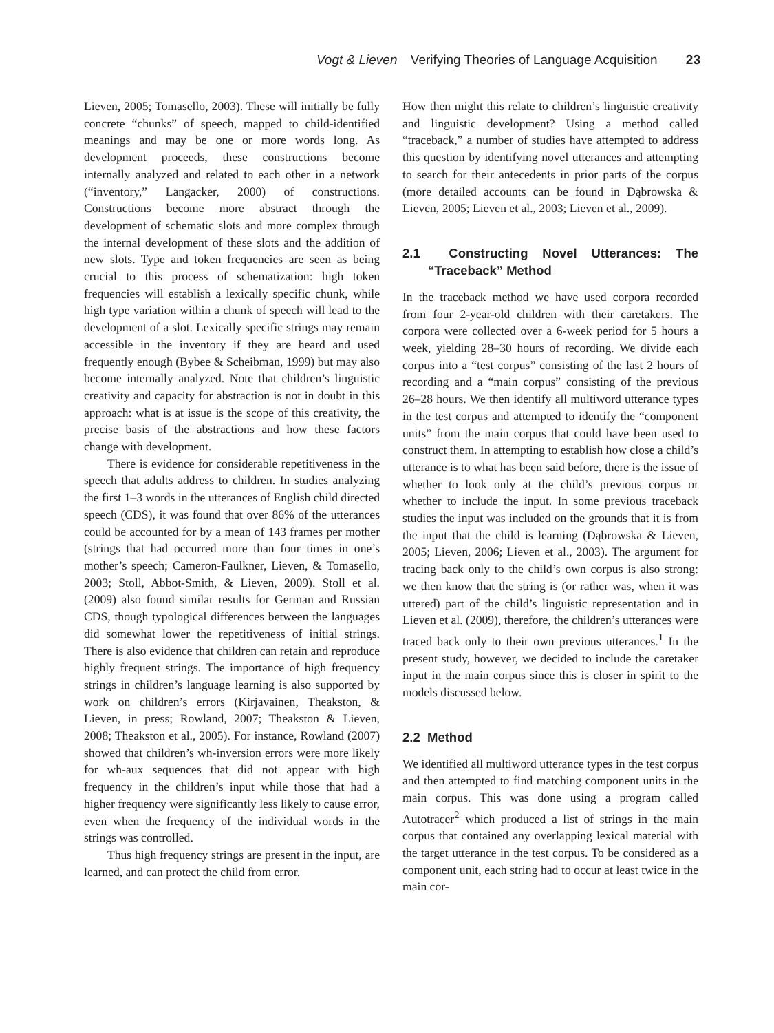Vogt & Lieven Verifying Theories of Language Acquisition 23
Lieven, 2005; Tomasello, 2003). These will initially be fully concrete “chunks” of speech, mapped to child-identified meanings and may be one or more words long. As development proceeds, these constructions become internally analyzed and related to each other in a network (“inventory,” Langacker, 2000) of constructions. Constructions become more abstract through the development of schematic slots and more complex through the internal development of these slots and the addition of new slots. Type and token frequencies are seen as being crucial to this process of schematization: high token frequencies will establish a lexically specific chunk, while high type variation within a chunk of speech will lead to the development of a slot. Lexically specific strings may remain accessible in the inventory if they are heard and used frequently enough (Bybee & Scheibman, 1999) but may also become internally analyzed. Note that children’s linguistic creativity and capacity for abstraction is not in doubt in this approach: what is at issue is the scope of this creativity, the precise basis of the abstractions and how these factors change with development.
There is evidence for considerable repetitiveness in the speech that adults address to children. In studies analyzing the first 1–3 words in the utterances of English child directed speech (CDS), it was found that over 86% of the utterances could be accounted for by a mean of 143 frames per mother (strings that had occurred more than four times in one’s mother’s speech; Cameron-Faulkner, Lieven, & Tomasello, 2003; Stoll, Abbot-Smith, & Lieven, 2009). Stoll et al. (2009) also found similar results for German and Russian CDS, though typological differences between the languages did somewhat lower the repetitiveness of initial strings. There is also evidence that children can retain and reproduce highly frequent strings. The importance of high frequency strings in children’s language learning is also supported by work on children’s errors (Kirjavainen, Theakston, & Lieven, in press; Rowland, 2007; Theakston & Lieven, 2008; Theakston et al., 2005). For instance, Rowland (2007) showed that children’s wh-inversion errors were more likely for wh-aux sequences that did not appear with high frequency in the children’s input while those that had a higher frequency were significantly less likely to cause error, even when the frequency of the individual words in the strings was controlled.
Thus high frequency strings are present in the input, are learned, and can protect the child from error.
How then might this relate to children’s linguistic creativity and linguistic development? Using a method called “traceback,” a number of studies have attempted to address this question by identifying novel utterances and attempting to search for their antecedents in prior parts of the corpus (more detailed accounts can be found in Dąbrowska & Lieven, 2005; Lieven et al., 2003; Lieven et al., 2009).
2.1 Constructing Novel Utterances: The “Traceback” Method
In the traceback method we have used corpora recorded from four 2-year-old children with their caretakers. The corpora were collected over a 6-week period for 5 hours a week, yielding 28–30 hours of recording. We divide each corpus into a “test corpus” consisting of the last 2 hours of recording and a “main corpus” consisting of the previous 26–28 hours. We then identify all multiword utterance types in the test corpus and attempted to identify the “component units” from the main corpus that could have been used to construct them. In attempting to establish how close a child’s utterance is to what has been said before, there is the issue of whether to look only at the child’s previous corpus or whether to include the input. In some previous traceback studies the input was included on the grounds that it is from the input that the child is learning (Dąbrowska & Lieven, 2005; Lieven, 2006; Lieven et al., 2003). The argument for tracing back only to the child’s own corpus is also strong: we then know that the string is (or rather was, when it was uttered) part of the child’s linguistic representation and in Lieven et al. (2009), therefore, the children’s utterances were traced back only to their own previous utterances.<sup>1</sup> In the present study, however, we decided to include the caretaker input in the main corpus since this is closer in spirit to the models discussed below.
2.2 Method
We identified all multiword utterance types in the test corpus and then attempted to find matching component units in the main corpus. This was done using a program called Autotracer<sup>2</sup> which produced a list of strings in the main corpus that contained any overlapping lexical material with the target utterance in the test corpus. To be considered as a component unit, each string had to occur at least twice in the main cor-